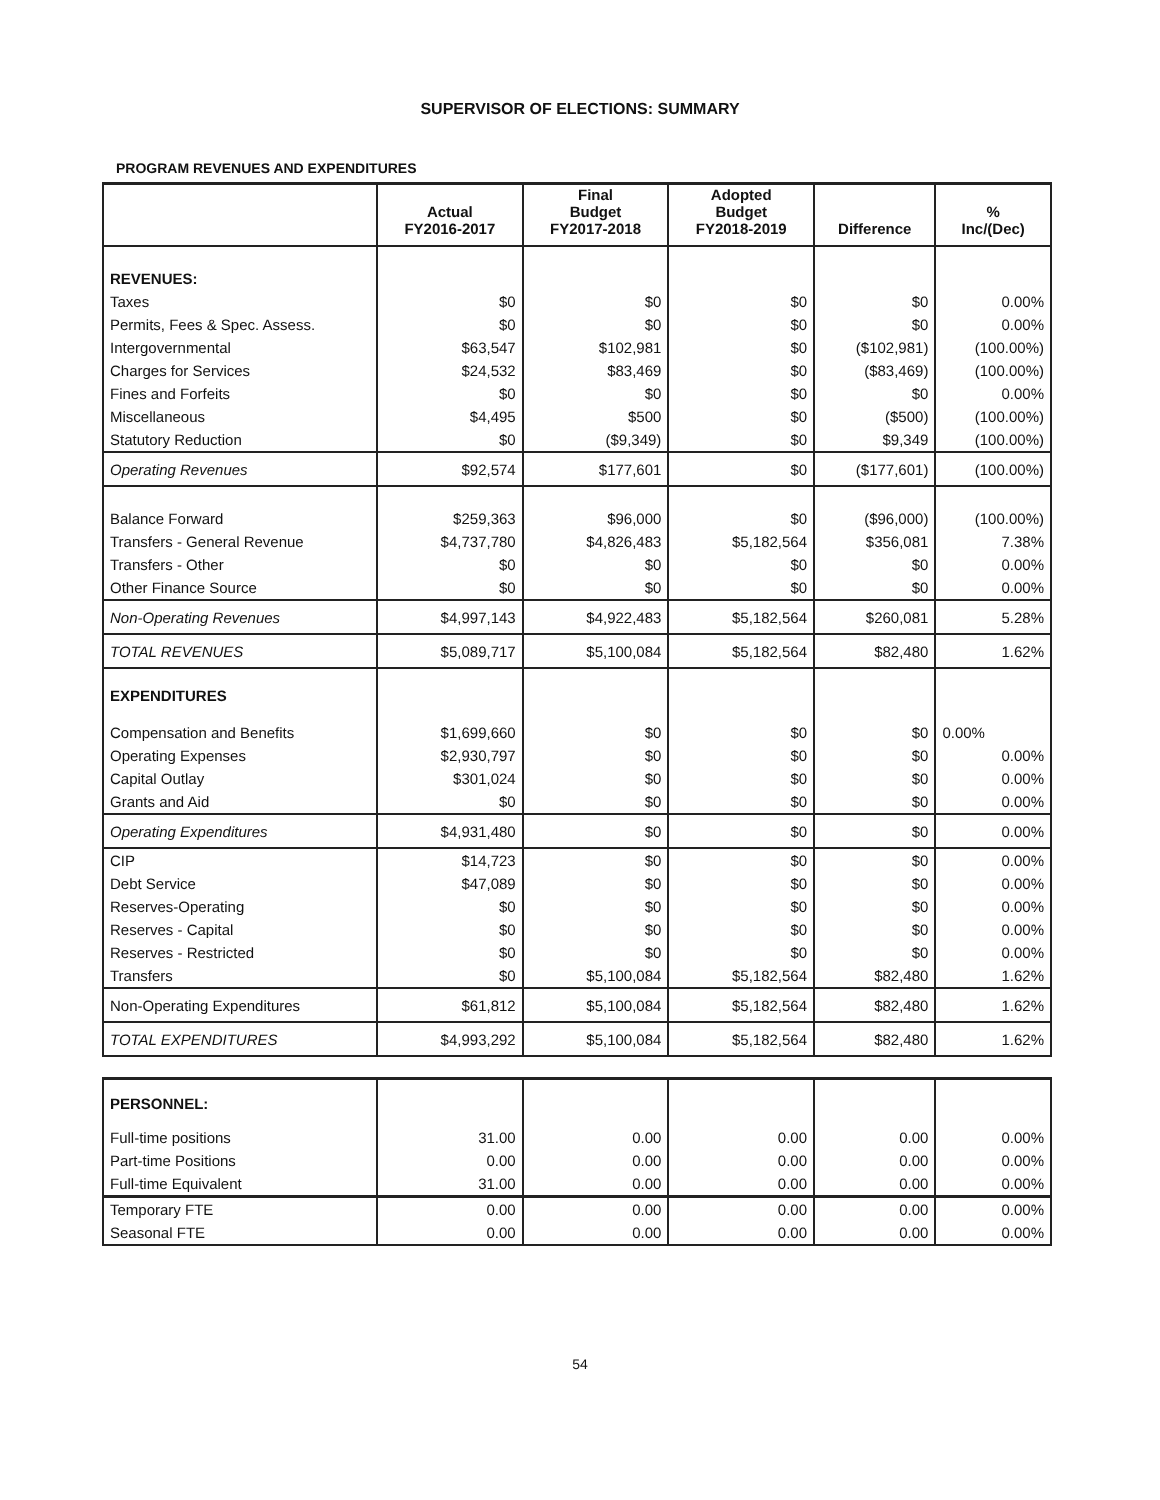SUPERVISOR OF ELECTIONS: SUMMARY
PROGRAM REVENUES AND EXPENDITURES
| | Actual FY2016-2017 | Final Budget FY2017-2018 | Adopted Budget FY2018-2019 | Difference | % Inc/(Dec) |
| --- | --- | --- | --- | --- | --- |
| REVENUES: | | | | | |
| Taxes | $0 | $0 | $0 | $0 | 0.00% |
| Permits, Fees & Spec. Assess. | $0 | $0 | $0 | $0 | 0.00% |
| Intergovernmental | $63,547 | $102,981 | $0 | ($102,981) | (100.00%) |
| Charges for Services | $24,532 | $83,469 | $0 | ($83,469) | (100.00%) |
| Fines and Forfeits | $0 | $0 | $0 | $0 | 0.00% |
| Miscellaneous | $4,495 | $500 | $0 | ($500) | (100.00%) |
| Statutory Reduction | $0 | ($9,349) | $0 | $9,349 | (100.00%) |
| Operating Revenues | $92,574 | $177,601 | $0 | ($177,601) | (100.00%) |
| Balance Forward | $259,363 | $96,000 | $0 | ($96,000) | (100.00%) |
| Transfers - General Revenue | $4,737,780 | $4,826,483 | $5,182,564 | $356,081 | 7.38% |
| Transfers - Other | $0 | $0 | $0 | $0 | 0.00% |
| Other Finance Source | $0 | $0 | $0 | $0 | 0.00% |
| Non-Operating Revenues | $4,997,143 | $4,922,483 | $5,182,564 | $260,081 | 5.28% |
| TOTAL REVENUES | $5,089,717 | $5,100,084 | $5,182,564 | $82,480 | 1.62% |
| EXPENDITURES | | | | | |
| Compensation and Benefits | $1,699,660 | $0 | $0 | $0 | 0.00% |
| Operating Expenses | $2,930,797 | $0 | $0 | $0 | 0.00% |
| Capital Outlay | $301,024 | $0 | $0 | $0 | 0.00% |
| Grants and Aid | $0 | $0 | $0 | $0 | 0.00% |
| Operating Expenditures | $4,931,480 | $0 | $0 | $0 | 0.00% |
| CIP | $14,723 | $0 | $0 | $0 | 0.00% |
| Debt Service | $47,089 | $0 | $0 | $0 | 0.00% |
| Reserves-Operating | $0 | $0 | $0 | $0 | 0.00% |
| Reserves - Capital | $0 | $0 | $0 | $0 | 0.00% |
| Reserves - Restricted | $0 | $0 | $0 | $0 | 0.00% |
| Transfers | $0 | $5,100,084 | $5,182,564 | $82,480 | 1.62% |
| Non-Operating Expenditures | $61,812 | $5,100,084 | $5,182,564 | $82,480 | 1.62% |
| TOTAL EXPENDITURES | $4,993,292 | $5,100,084 | $5,182,564 | $82,480 | 1.62% |
| PERSONNEL: | | | | | |
| Full-time positions | 31.00 | 0.00 | 0.00 | 0.00 | 0.00% |
| Part-time Positions | 0.00 | 0.00 | 0.00 | 0.00 | 0.00% |
| Full-time Equivalent | 31.00 | 0.00 | 0.00 | 0.00 | 0.00% |
| Temporary FTE | 0.00 | 0.00 | 0.00 | 0.00 | 0.00% |
| Seasonal FTE | 0.00 | 0.00 | 0.00 | 0.00 | 0.00% |
54